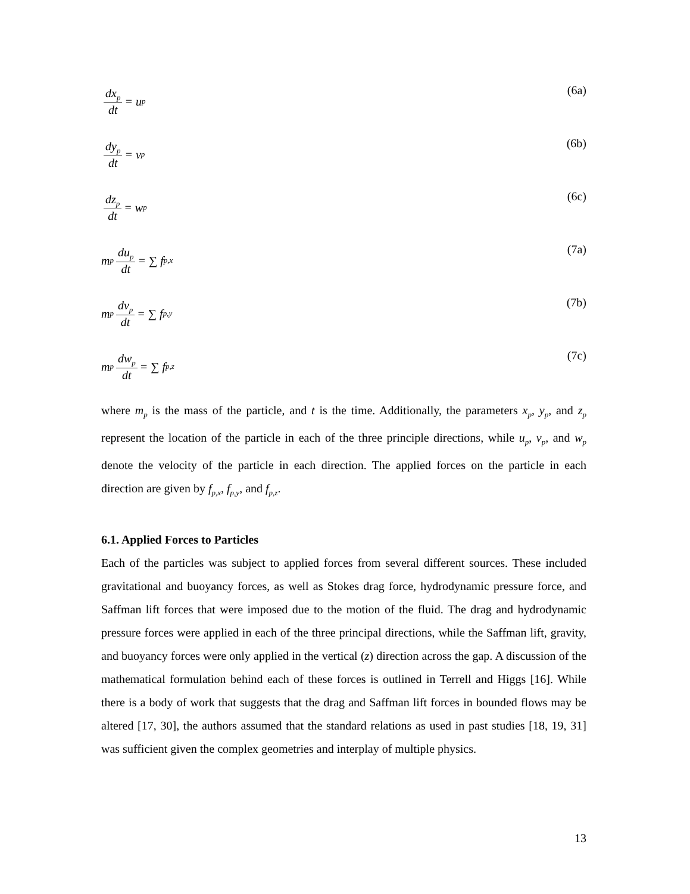dx<sub>p</sub> dt = u<sub>p</sub>
(6a)
dy<sub>p</sub> dt = v<sub>p</sub>
(6b)
dz<sub>p</sub> dt = w<sub>p</sub>
(6c)
m<sub>p</sub> du<sub>p</sub> dt = ∑ f<sub>p,x</sub>
(7a)
m<sub>p</sub> dv<sub>p</sub> dt = ∑ f<sub>p,y</sub>
(7b)
m<sub>p</sub> dw<sub>p</sub> dt = ∑ f<sub>p,z</sub>
(7c)
where m<sub>p</sub> is the mass of the particle, and t is the time. Additionally, the parameters x<sub>p</sub>, y<sub>p</sub>, and z<sub>p</sub> represent the location of the particle in each of the three principle directions, while u<sub>p</sub>, v<sub>p</sub>, and w<sub>p</sub> denote the velocity of the particle in each direction. The applied forces on the particle in each direction are given by f<sub>p,x</sub>, f<sub>p,y</sub>, and f<sub>p,z</sub>.
6.1. Applied Forces to Particles
Each of the particles was subject to applied forces from several different sources. These included gravitational and buoyancy forces, as well as Stokes drag force, hydrodynamic pressure force, and Saffman lift forces that were imposed due to the motion of the fluid. The drag and hydrodynamic pressure forces were applied in each of the three principal directions, while the Saffman lift, gravity, and buoyancy forces were only applied in the vertical (z) direction across the gap. A discussion of the mathematical formulation behind each of these forces is outlined in Terrell and Higgs [16]. While there is a body of work that suggests that the drag and Saffman lift forces in bounded flows may be altered [17, 30], the authors assumed that the standard relations as used in past studies [18, 19, 31] was sufficient given the complex geometries and interplay of multiple physics.
13